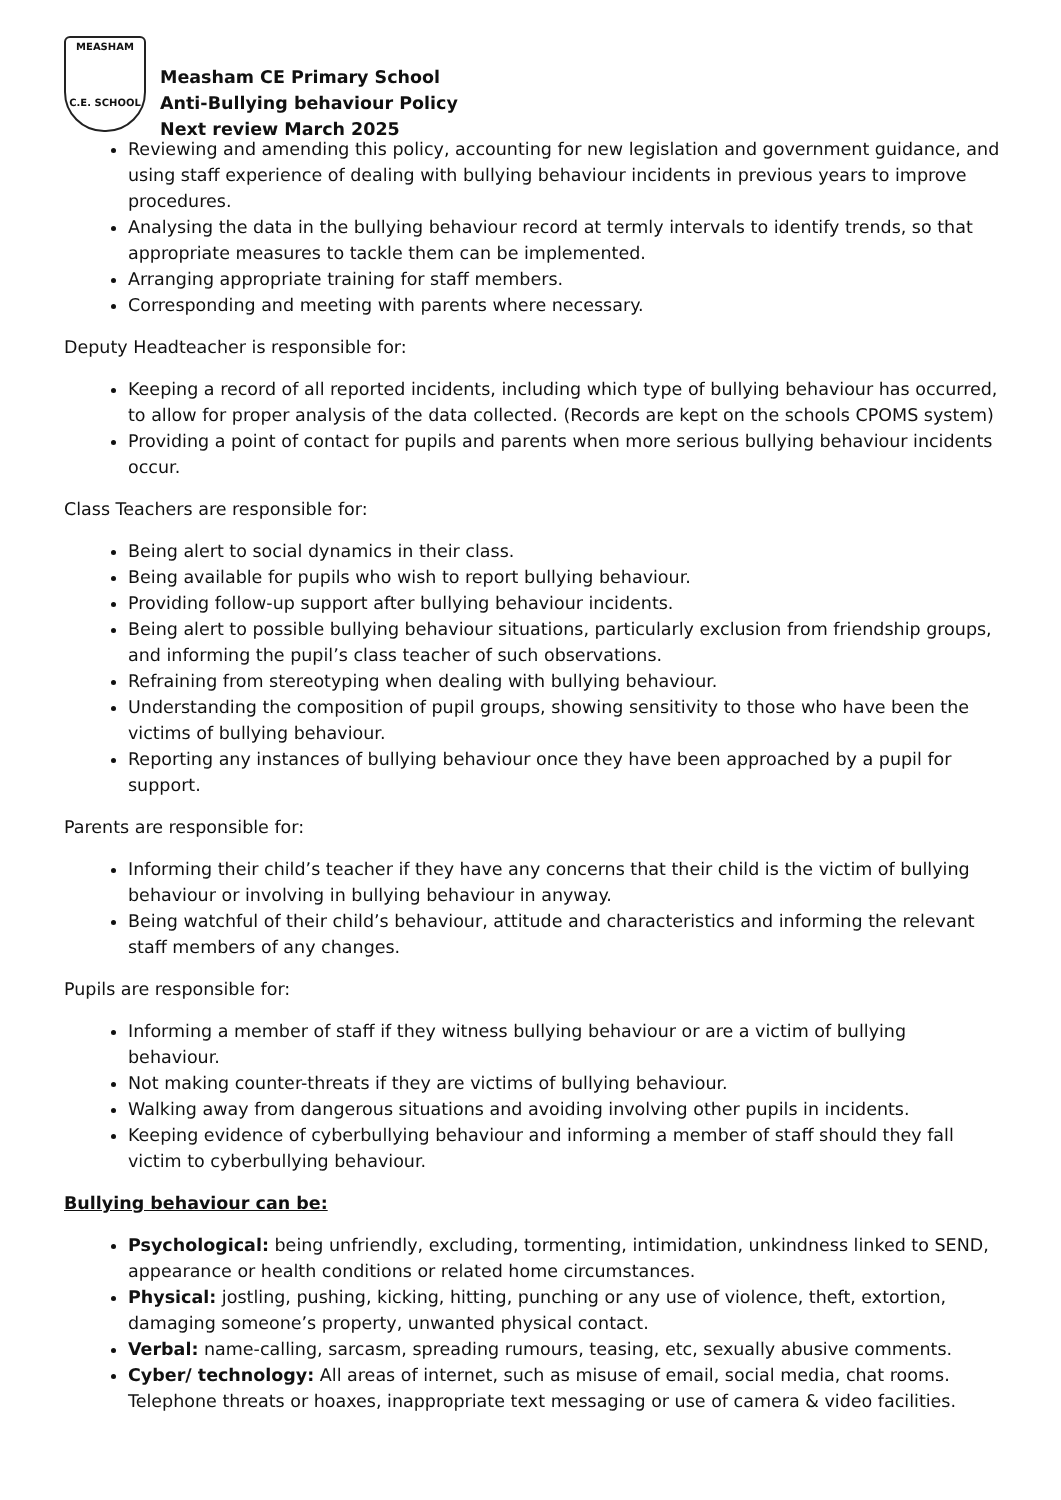MEASHAM
C.E. SCHOOL
Measham CE Primary School
Anti-Bullying behaviour Policy
Next review March 2025
Reviewing and amending this policy, accounting for new legislation and government guidance, and using staff experience of dealing with bullying behaviour incidents in previous years to improve procedures.
Analysing the data in the bullying behaviour record at termly intervals to identify trends, so that appropriate measures to tackle them can be implemented.
Arranging appropriate training for staff members.
Corresponding and meeting with parents where necessary.
Deputy Headteacher is responsible for:
Keeping a record of all reported incidents, including which type of bullying behaviour has occurred, to allow for proper analysis of the data collected. (Records are kept on the schools CPOMS system)
Providing a point of contact for pupils and parents when more serious bullying behaviour incidents occur.
Class Teachers are responsible for:
Being alert to social dynamics in their class.
Being available for pupils who wish to report bullying behaviour.
Providing follow-up support after bullying behaviour incidents.
Being alert to possible bullying behaviour situations, particularly exclusion from friendship groups, and informing the pupil’s class teacher of such observations.
Refraining from stereotyping when dealing with bullying behaviour.
Understanding the composition of pupil groups, showing sensitivity to those who have been the victims of bullying behaviour.
Reporting any instances of bullying behaviour once they have been approached by a pupil for support.
Parents are responsible for:
Informing their child’s teacher if they have any concerns that their child is the victim of bullying behaviour or involving in bullying behaviour in anyway.
Being watchful of their child’s behaviour, attitude and characteristics and informing the relevant staff members of any changes.
Pupils are responsible for:
Informing a member of staff if they witness bullying behaviour or are a victim of bullying behaviour.
Not making counter-threats if they are victims of bullying behaviour.
Walking away from dangerous situations and avoiding involving other pupils in incidents.
Keeping evidence of cyberbullying behaviour and informing a member of staff should they fall victim to cyberbullying behaviour.
Bullying behaviour can be:
Psychological: being unfriendly, excluding, tormenting, intimidation, unkindness linked to SEND, appearance or health conditions or related home circumstances.
Physical: jostling, pushing, kicking, hitting, punching or any use of violence, theft, extortion, damaging someone’s property, unwanted physical contact.
Verbal: name-calling, sarcasm, spreading rumours, teasing, etc, sexually abusive comments.
Cyber/ technology: All areas of internet, such as misuse of email, social media, chat rooms. Telephone threats or hoaxes, inappropriate text messaging or use of camera & video facilities.